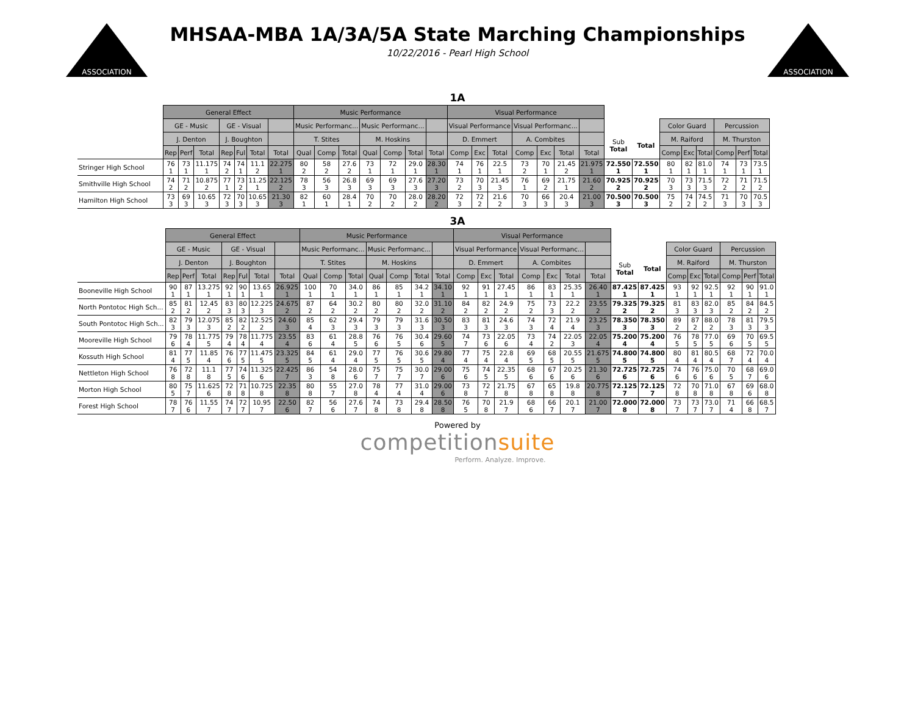ASSOCIATION
MHSAA-MBA 1A/3A/5A State Marching Championships
10/22/2016 - Pearl High School
ASSOCIATION
1A
| | General Effect | | | | | | | Music Performance | | | | | | | Visual Performance | | | | | | | | | | | | | | |
| --- | --- | --- | --- | --- | --- | --- | --- | --- | --- | --- | --- | --- | --- | --- | --- | --- | --- | --- | --- | --- | --- | --- | --- | --- | --- | --- | --- | --- | --- |
| | GE - Music | | | GE - Visual | | | | Music Performanc... | | | Music Performanc... | | | | Visual Performance | | | Visual Performanc... | | | | | | Color Guard | | | Percussion | | |
| | J. Denton | | | J. Boughton | | | | T. Stites | | | M. Hoskins | | | | D. Emmert | | | A. Combites | | | | Sub Total | Total | M. Raiford | | | M. Thurston | | |
| | Rep | Perf | Total | Rep | Ful | Total | Total | Qual | Comp | Total | Qual | Comp | Total | Total | Comp | Exc | Total | Comp | Exc | Total | Total | | | Comp | Exc | Total | Comp | Perf | Total |
| Stringer High School | 76 1 | 73 1 | 11.175 1 | 74 2 | 74 1 | 11.1 2 | 22.275 1 | 80 2 | 58 2 | 27.6 2 | 73 1 | 72 1 | 29.0 1 | 28.30 1 | 74 1 | 76 1 | 22.5 1 | 73 2 | 70 1 | 21.45 2 | 21.975 1 | 72.550 1 | 72.550 1 | 80 1 | 82 1 | 81.0 1 | 74 1 | 73 1 | 73.5 1 |
| Smithville High School | 74 2 | 71 2 | 10.875 2 | 77 1 | 73 2 | 11.25 1 | 22.125 2 | 78 3 | 56 3 | 26.8 3 | 69 3 | 69 3 | 27.6 3 | 27.20 3 | 73 2 | 70 3 | 21.45 3 | 76 1 | 69 2 | 21.75 1 | 21.60 2 | 70.925 2 | 70.925 2 | 70 3 | 73 3 | 71.5 3 | 72 2 | 71 2 | 71.5 2 |
| Hamilton High School | 73 3 | 69 3 | 10.65 3 | 72 3 | 70 3 | 10.65 3 | 21.30 3 | 82 1 | 60 1 | 28.4 1 | 70 2 | 70 2 | 28.0 2 | 28.20 2 | 72 3 | 72 2 | 21.6 2 | 70 3 | 66 3 | 20.4 3 | 21.00 3 | 70.500 3 | 70.500 3 | 75 2 | 74 2 | 74.5 2 | 71 3 | 70 3 | 70.5 3 |
3A
| | General Effect | | | | | | | Music Performance | | | | | | | Visual Performance | | | | | | | | | | | | | | |
| --- | --- | --- | --- | --- | --- | --- | --- | --- | --- | --- | --- | --- | --- | --- | --- | --- | --- | --- | --- | --- | --- | --- | --- | --- | --- | --- | --- | --- | --- |
| | GE - Music | | | GE - Visual | | | | Music Performanc... | | | Music Performanc... | | | | Visual Performance | | | Visual Performanc... | | | | | | Color Guard | | | Percussion | | |
| | J. Denton | | | J. Boughton | | | | T. Stites | | | M. Hoskins | | | | D. Emmert | | | A. Combites | | | | Sub Total | Total | M. Raiford | | | M. Thurston | | |
| | Rep | Perf | Total | Rep | Ful | Total | Total | Qual | Comp | Total | Qual | Comp | Total | Total | Comp | Exc | Total | Comp | Exc | Total | Total | | | Comp | Exc | Total | Comp | Perf | Total |
| Booneville High School | 90 1 | 87 1 | 13.275 1 | 92 1 | 90 1 | 13.65 1 | 26.925 1 | 100 1 | 70 1 | 34.0 1 | 86 1 | 85 1 | 34.2 1 | 34.10 1 | 92 1 | 91 1 | 27.45 1 | 86 1 | 83 1 | 25.35 1 | 26.40 1 | 87.425 1 | 87.425 1 | 93 1 | 92 1 | 92.5 1 | 92 1 | 90 1 | 91.0 1 |
| North Pontotoc High Sch... | 85 2 | 81 2 | 12.45 2 | 83 3 | 80 3 | 12.225 3 | 24.675 2 | 87 2 | 64 2 | 30.2 2 | 80 2 | 80 2 | 32.0 2 | 31.10 2 | 84 2 | 82 2 | 24.9 2 | 75 2 | 73 3 | 22.2 2 | 23.55 2 | 79.325 2 | 79.325 2 | 81 3 | 83 3 | 82.0 3 | 85 2 | 84 2 | 84.5 2 |
| South Pontotoc High Sch... | 82 3 | 79 3 | 12.075 3 | 85 2 | 82 2 | 12.525 2 | 24.60 3 | 85 4 | 62 3 | 29.4 3 | 79 3 | 79 3 | 31.6 3 | 30.50 3 | 83 3 | 81 3 | 24.6 3 | 74 3 | 72 4 | 21.9 4 | 23.25 3 | 78.350 3 | 78.350 3 | 89 2 | 87 2 | 88.0 2 | 78 3 | 81 3 | 79.5 3 |
| Mooreville High School | 79 6 | 78 4 | 11.775 5 | 79 4 | 78 4 | 11.775 4 | 23.55 4 | 83 6 | 61 4 | 28.8 5 | 76 6 | 76 5 | 30.4 6 | 29.60 5 | 74 7 | 73 6 | 22.05 6 | 73 4 | 74 2 | 22.05 3 | 22.05 4 | 75.200 4 | 75.200 4 | 76 5 | 78 5 | 77.0 5 | 69 6 | 70 5 | 69.5 5 |
| Kossuth High School | 81 4 | 77 5 | 11.85 4 | 76 6 | 77 5 | 11.475 5 | 23.325 5 | 84 5 | 61 4 | 29.0 4 | 77 5 | 76 5 | 30.6 5 | 29.80 4 | 77 4 | 75 4 | 22.8 4 | 69 5 | 68 5 | 20.55 5 | 21.675 5 | 74.800 5 | 74.800 5 | 80 4 | 81 4 | 80.5 4 | 68 7 | 72 4 | 70.0 4 |
| Nettleton High School | 76 8 | 72 8 | 11.1 8 | 77 5 | 74 6 | 11.325 6 | 22.425 7 | 86 3 | 54 8 | 28.0 6 | 75 7 | 75 7 | 30.0 7 | 29.00 6 | 75 6 | 74 5 | 22.35 5 | 68 6 | 67 6 | 20.25 6 | 21.30 6 | 72.725 6 | 72.725 6 | 74 6 | 76 6 | 75.0 6 | 70 5 | 68 7 | 69.0 6 |
| Morton High School | 80 5 | 75 7 | 11.625 6 | 72 8 | 71 8 | 10.725 8 | 22.35 8 | 80 8 | 55 7 | 27.0 8 | 78 4 | 77 4 | 31.0 4 | 29.00 6 | 73 8 | 72 7 | 21.75 8 | 67 8 | 65 8 | 19.8 8 | 20.775 8 | 72.125 7 | 72.125 7 | 72 8 | 70 8 | 71.0 8 | 67 8 | 69 6 | 68.0 8 |
| Forest High School | 78 7 | 76 6 | 11.55 7 | 74 7 | 72 7 | 10.95 7 | 22.50 6 | 82 7 | 56 6 | 27.6 7 | 74 8 | 73 8 | 29.4 8 | 28.50 8 | 76 5 | 70 8 | 21.9 7 | 68 6 | 66 7 | 20.1 7 | 21.00 7 | 72.000 8 | 72.000 8 | 73 7 | 73 7 | 73.0 7 | 71 4 | 66 8 | 68.5 7 |
Powered by
competitionsuite
Perform. Analyze. Improve.